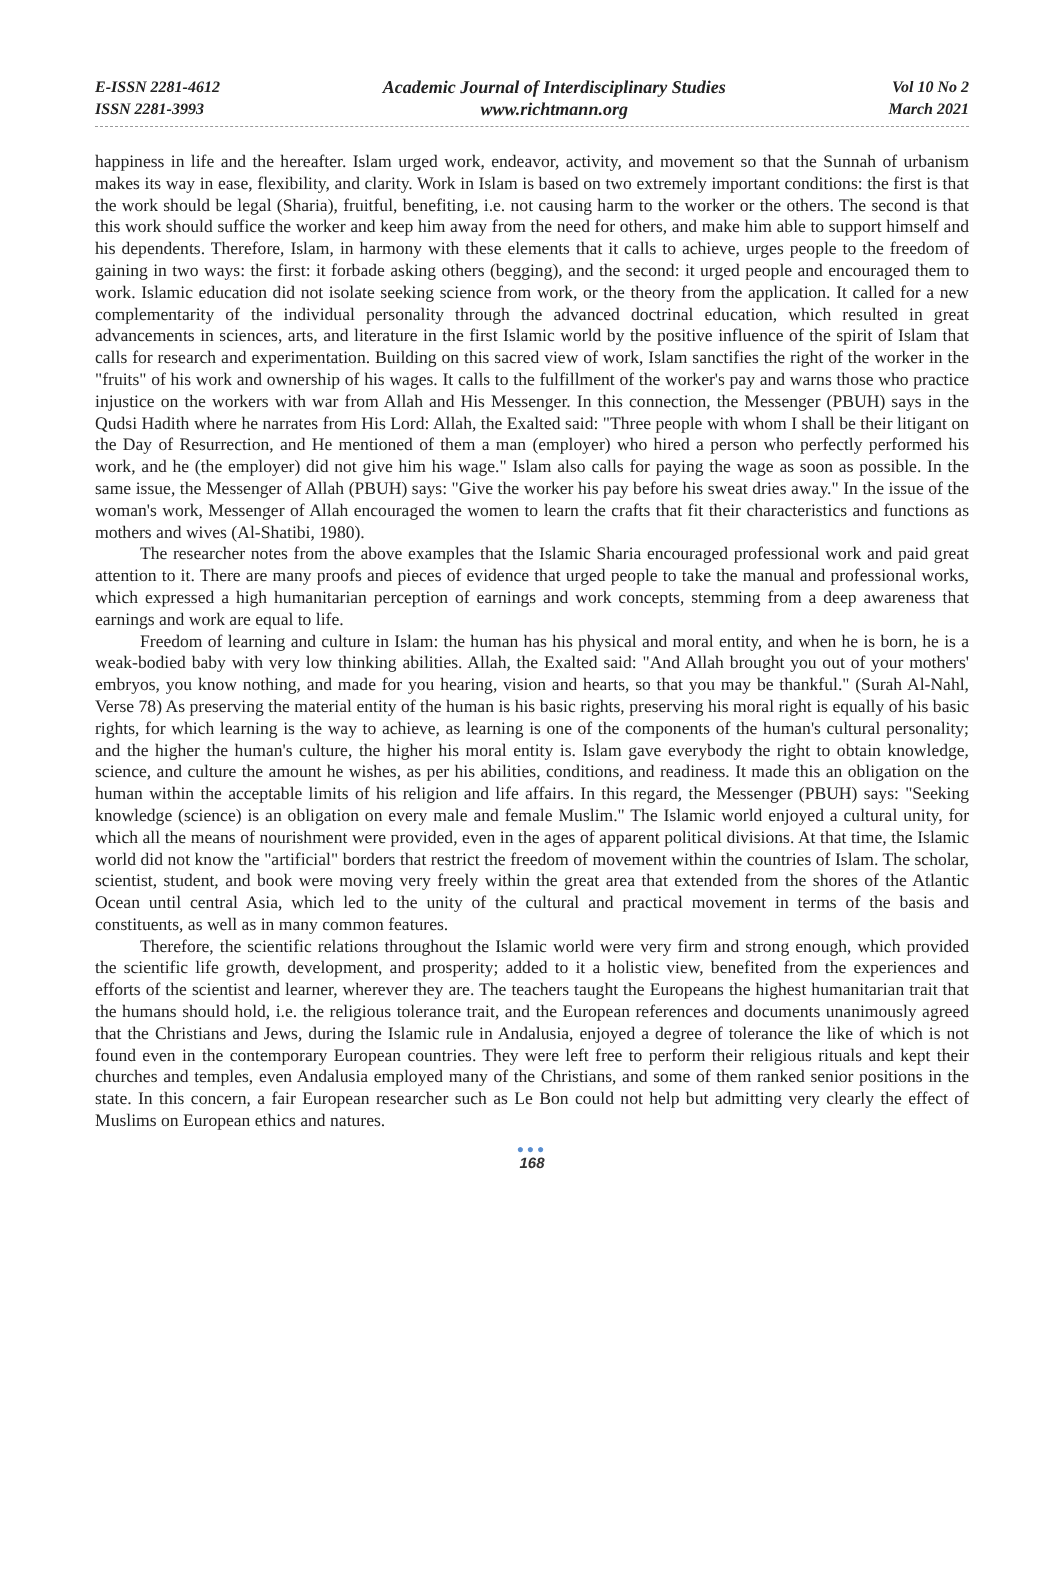E-ISSN 2281-4612
ISSN 2281-3993
Academic Journal of Interdisciplinary Studies
www.richtmann.org
Vol 10 No 2
March 2021
happiness in life and the hereafter. Islam urged work, endeavor, activity, and movement so that the Sunnah of urbanism makes its way in ease, flexibility, and clarity. Work in Islam is based on two extremely important conditions: the first is that the work should be legal (Sharia), fruitful, benefiting, i.e. not causing harm to the worker or the others. The second is that this work should suffice the worker and keep him away from the need for others, and make him able to support himself and his dependents. Therefore, Islam, in harmony with these elements that it calls to achieve, urges people to the freedom of gaining in two ways: the first: it forbade asking others (begging), and the second: it urged people and encouraged them to work. Islamic education did not isolate seeking science from work, or the theory from the application. It called for a new complementarity of the individual personality through the advanced doctrinal education, which resulted in great advancements in sciences, arts, and literature in the first Islamic world by the positive influence of the spirit of Islam that calls for research and experimentation. Building on this sacred view of work, Islam sanctifies the right of the worker in the "fruits" of his work and ownership of his wages. It calls to the fulfillment of the worker's pay and warns those who practice injustice on the workers with war from Allah and His Messenger. In this connection, the Messenger (PBUH) says in the Qudsi Hadith where he narrates from His Lord: Allah, the Exalted said: "Three people with whom I shall be their litigant on the Day of Resurrection, and He mentioned of them a man (employer) who hired a person who perfectly performed his work, and he (the employer) did not give him his wage." Islam also calls for paying the wage as soon as possible. In the same issue, the Messenger of Allah (PBUH) says: "Give the worker his pay before his sweat dries away." In the issue of the woman's work, Messenger of Allah encouraged the women to learn the crafts that fit their characteristics and functions as mothers and wives (Al-Shatibi, 1980).
The researcher notes from the above examples that the Islamic Sharia encouraged professional work and paid great attention to it. There are many proofs and pieces of evidence that urged people to take the manual and professional works, which expressed a high humanitarian perception of earnings and work concepts, stemming from a deep awareness that earnings and work are equal to life.
Freedom of learning and culture in Islam: the human has his physical and moral entity, and when he is born, he is a weak-bodied baby with very low thinking abilities. Allah, the Exalted said: "And Allah brought you out of your mothers' embryos, you know nothing, and made for you hearing, vision and hearts, so that you may be thankful." (Surah Al-Nahl, Verse 78) As preserving the material entity of the human is his basic rights, preserving his moral right is equally of his basic rights, for which learning is the way to achieve, as learning is one of the components of the human's cultural personality; and the higher the human's culture, the higher his moral entity is. Islam gave everybody the right to obtain knowledge, science, and culture the amount he wishes, as per his abilities, conditions, and readiness. It made this an obligation on the human within the acceptable limits of his religion and life affairs. In this regard, the Messenger (PBUH) says: "Seeking knowledge (science) is an obligation on every male and female Muslim." The Islamic world enjoyed a cultural unity, for which all the means of nourishment were provided, even in the ages of apparent political divisions. At that time, the Islamic world did not know the "artificial" borders that restrict the freedom of movement within the countries of Islam. The scholar, scientist, student, and book were moving very freely within the great area that extended from the shores of the Atlantic Ocean until central Asia, which led to the unity of the cultural and practical movement in terms of the basis and constituents, as well as in many common features.
Therefore, the scientific relations throughout the Islamic world were very firm and strong enough, which provided the scientific life growth, development, and prosperity; added to it a holistic view, benefited from the experiences and efforts of the scientist and learner, wherever they are. The teachers taught the Europeans the highest humanitarian trait that the humans should hold, i.e. the religious tolerance trait, and the European references and documents unanimously agreed that the Christians and Jews, during the Islamic rule in Andalusia, enjoyed a degree of tolerance the like of which is not found even in the contemporary European countries. They were left free to perform their religious rituals and kept their churches and temples, even Andalusia employed many of the Christians, and some of them ranked senior positions in the state. In this concern, a fair European researcher such as Le Bon could not help but admitting very clearly the effect of Muslims on European ethics and natures.
●●●
168